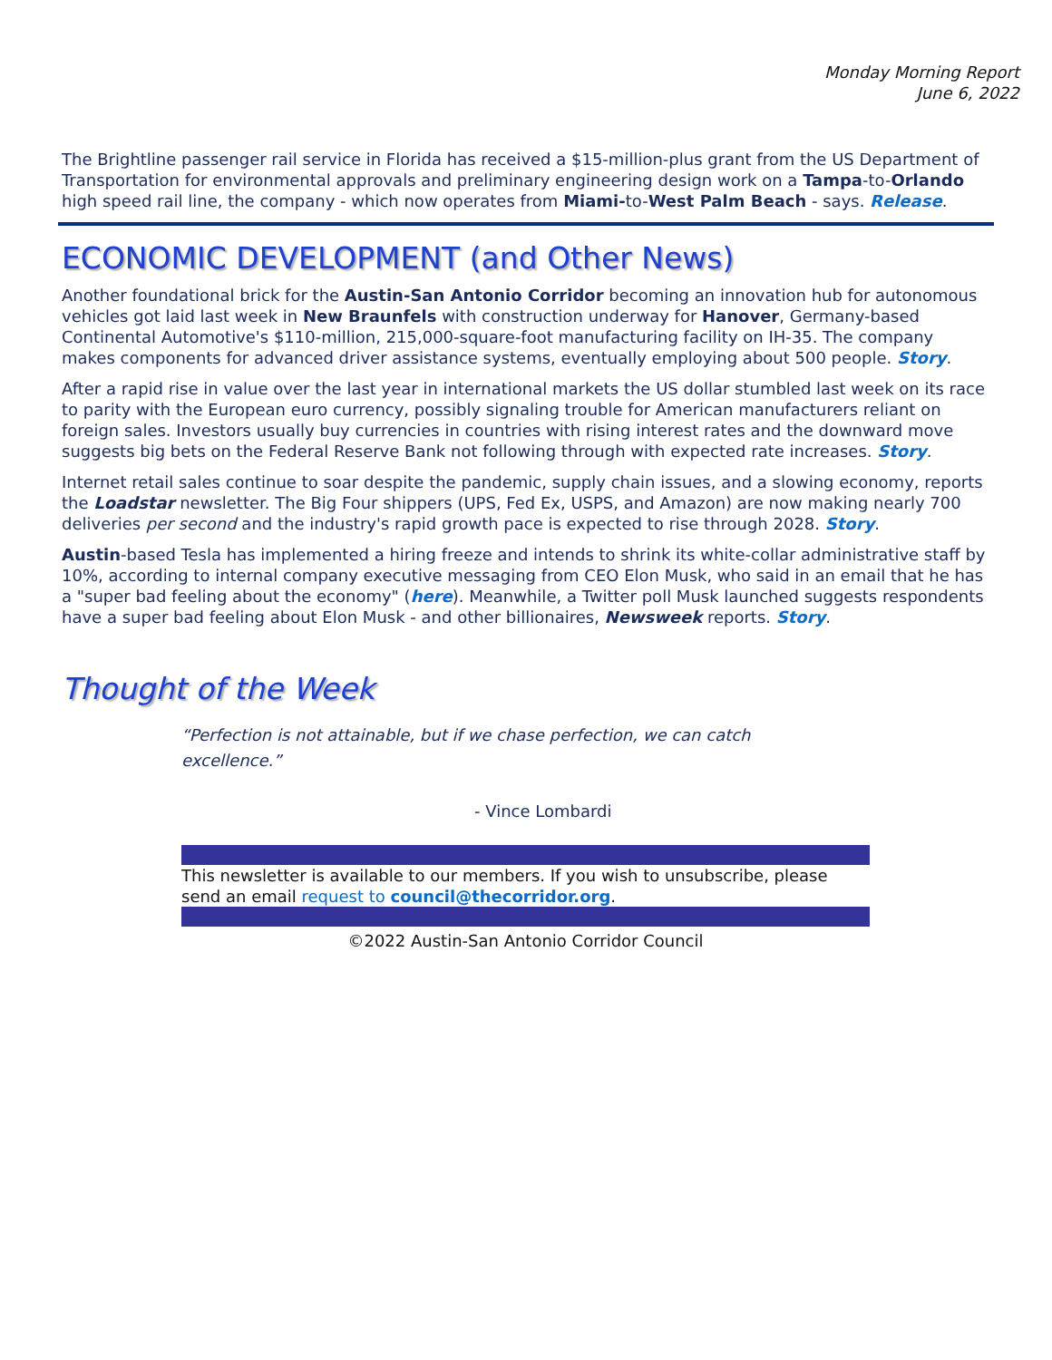Monday Morning Report
June 6, 2022
The Brightline passenger rail service in Florida has received a $15-million-plus grant from the US Department of Transportation for environmental approvals and preliminary engineering design work on a Tampa-to-Orlando high speed rail line, the company - which now operates from Miami-to-West Palm Beach - says. Release.
ECONOMIC DEVELOPMENT (and Other News)
Another foundational brick for the Austin-San Antonio Corridor becoming an innovation hub for autonomous vehicles got laid last week in New Braunfels with construction underway for Hanover, Germany-based Continental Automotive's $110-million, 215,000-square-foot manufacturing facility on IH-35. The company makes components for advanced driver assistance systems, eventually employing about 500 people. Story.
After a rapid rise in value over the last year in international markets the US dollar stumbled last week on its race to parity with the European euro currency, possibly signaling trouble for American manufacturers reliant on foreign sales. Investors usually buy currencies in countries with rising interest rates and the downward move suggests big bets on the Federal Reserve Bank not following through with expected rate increases. Story.
Internet retail sales continue to soar despite the pandemic, supply chain issues, and a slowing economy, reports the Loadstar newsletter. The Big Four shippers (UPS, Fed Ex, USPS, and Amazon) are now making nearly 700 deliveries per second and the industry's rapid growth pace is expected to rise through 2028. Story.
Austin-based Tesla has implemented a hiring freeze and intends to shrink its white-collar administrative staff by 10%, according to internal company executive messaging from CEO Elon Musk, who said in an email that he has a "super bad feeling about the economy" (here). Meanwhile, a Twitter poll Musk launched suggests respondents have a super bad feeling about Elon Musk - and other billionaires, Newsweek reports. Story.
Thought of the Week
“Perfection is not attainable, but if we chase perfection, we can catch excellence.”
- Vince Lombardi
This newsletter is available to our members. If you wish to unsubscribe, please send an email request to council@thecorridor.org.
©2022 Austin-San Antonio Corridor Council